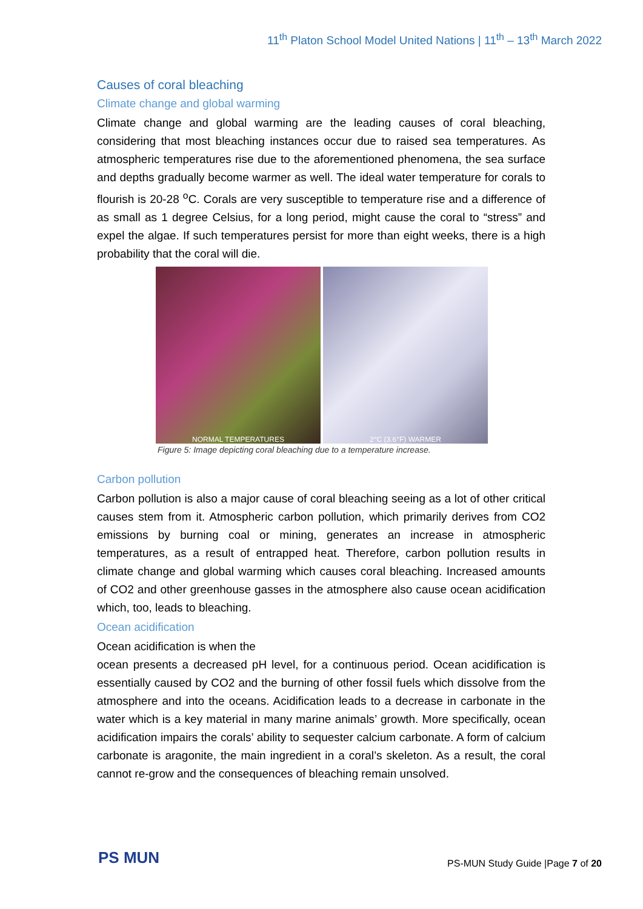11<sup>th</sup> Platon School Model United Nations | 11<sup>th</sup> – 13<sup>th</sup> March 2022
Causes of coral bleaching
Climate change and global warming
Climate change and global warming are the leading causes of coral bleaching, considering that most bleaching instances occur due to raised sea temperatures. As atmospheric temperatures rise due to the aforementioned phenomena, the sea surface and depths gradually become warmer as well. The ideal water temperature for corals to flourish is 20-28 <sup>o</sup>C. Corals are very susceptible to temperature rise and a difference of as small as 1 degree Celsius, for a long period, might cause the coral to “stress” and expel the algae. If such temperatures persist for more than eight weeks, there is a high probability that the coral will die.
NORMAL TEMPERATURES 2°C (3.6°F) WARMER
Figure 5: Image depicting coral bleaching due to a temperature increase.
Carbon pollution
Carbon pollution is also a major cause of coral bleaching seeing as a lot of other critical causes stem from it. Atmospheric carbon pollution, which primarily derives from CO2 emissions by burning coal or mining, generates an increase in atmospheric temperatures, as a result of entrapped heat. Therefore, carbon pollution results in climate change and global warming which causes coral bleaching. Increased amounts of CO2 and other greenhouse gasses in the atmosphere also cause ocean acidification which, too, leads to bleaching.
Ocean acidification
Ocean acidification is when the
ocean presents a decreased pH level, for a continuous period. Ocean acidification is essentially caused by CO2 and the burning of other fossil fuels which dissolve from the atmosphere and into the oceans. Acidification leads to a decrease in carbonate in the water which is a key material in many marine animals’ growth. More specifically, ocean acidification impairs the corals’ ability to sequester calcium carbonate. A form of calcium carbonate is aragonite, the main ingredient in a coral’s skeleton. As a result, the coral cannot re-grow and the consequences of bleaching remain unsolved.
PS MUN
PS-MUN Study Guide |Page 7 of 20